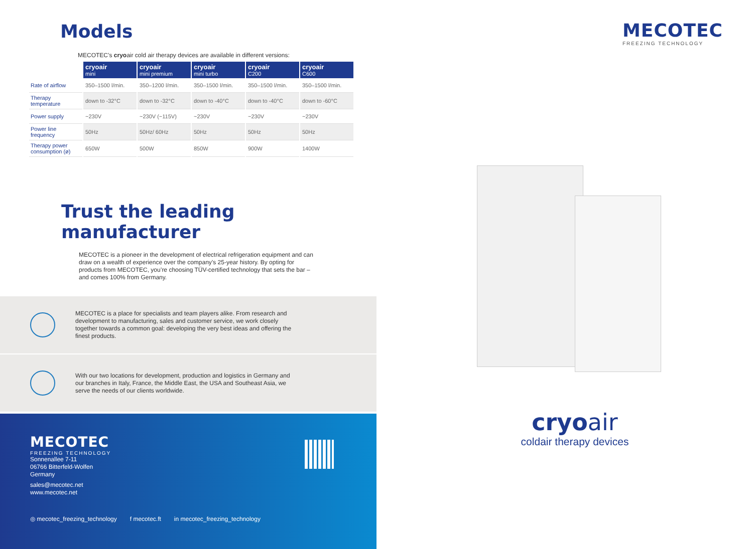Models
MECOTEC’s cryoair cold air therapy devices are available in different versions:
| | cryoair mini | cryoair mini premium | cryoair mini turbo | cryoair C200 | cryoair C600 |
| --- | --- | --- | --- | --- | --- |
| Rate of airflow | 350–1500 l/min. | 350–1200 l/min. | 350–1500 l/min. | 350–1500 l/min. | 350–1500 l/min. |
| Therapy temperature | down to -32°C | down to -32°C | down to -40°C | down to -40°C | down to -60°C |
| Power supply | ~230V | ~230V (~115V) | ~230V | ~230V | ~230V |
| Power line frequency | 50Hz | 50Hz/ 60Hz | 50Hz | 50Hz | 50Hz |
| Therapy power consumption (ø) | 650W | 500W | 850W | 900W | 1400W |
Trust the leading manufacturer
MECOTEC is a pioneer in the development of electrical refrigeration equipment and can draw on a wealth of experience over the company’s 25-year history. By opting for products from MECOTEC, you’re choosing TÜV-certified technology that sets the bar – and comes 100% from Germany.
MECOTEC is a place for specialists and team players alike. From research and development to manufacturing, sales and customer service, we work closely together towards a common goal: developing the very best ideas and offering the finest products.
With our two locations for development, production and logistics in Germany and our branches in Italy, France, the Middle East, the USA and Southeast Asia, we serve the needs of our clients worldwide.
MECOTEC
FREEZING TECHNOLOGY
Sonnenallee 7-11
06766 Bitterfeld-Wolfen
Germany
sales@mecotec.net
www.mecotec.net
◎ mecotec_freezing_technology f mecotec.ft in mecotec_freezing_technology
MECOTEC
FREEZING TECHNOLOGY
cryoair
coldair therapy devices